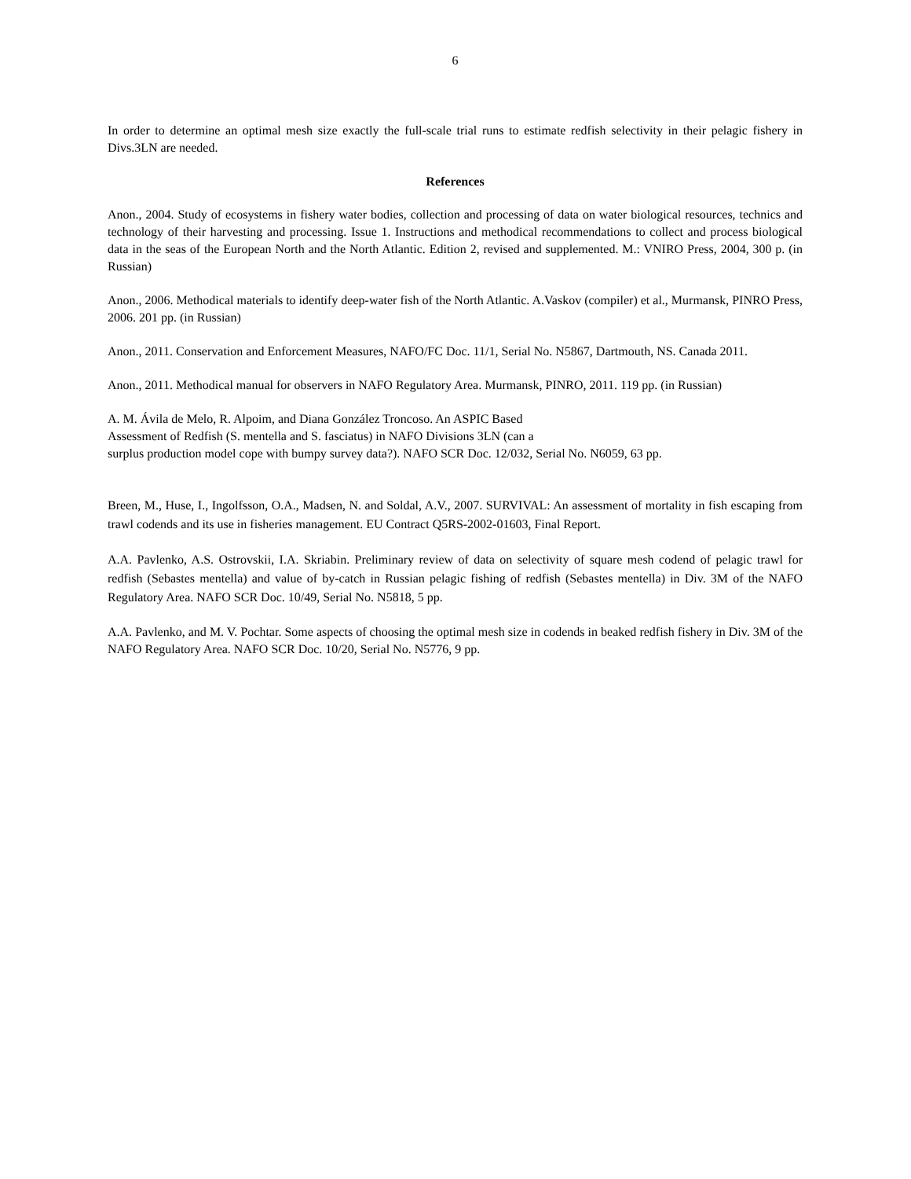6
In order to determine an optimal mesh size exactly the full-scale trial runs to estimate redfish selectivity in their pelagic fishery in Divs.3LN are needed.
References
Anon., 2004. Study of ecosystems in fishery water bodies, collection and processing of data on water biological resources, technics and technology of their harvesting and processing. Issue 1. Instructions and methodical recommendations to collect and process biological data in the seas of the European North and the North Atlantic. Edition 2, revised and supplemented. M.: VNIRO Press, 2004, 300 p. (in Russian)
Anon., 2006. Methodical materials to identify deep-water fish of the North Atlantic. A.Vaskov (compiler) et al., Murmansk, PINRO Press, 2006. 201 pp. (in Russian)
Anon., 2011. Conservation and Enforcement Measures, NAFO/FC Doc. 11/1, Serial No. N5867, Dartmouth, NS. Canada 2011.
Anon., 2011. Methodical manual for observers in NAFO Regulatory Area. Murmansk, PINRO, 2011. 119 pp. (in Russian)
A. M. Ávila de Melo, R. Alpoim, and Diana González Troncoso. An ASPIC Based
Assessment of Redfish (S. mentella and S. fasciatus) in NAFO Divisions 3LN (can a
surplus production model cope with bumpy survey data?). NAFO SCR Doc. 12/032, Serial No. N6059, 63 pp.
Breen, M., Huse, I., Ingolfsson, O.A., Madsen, N. and Soldal, A.V., 2007. SURVIVAL: An assessment of mortality in fish escaping from trawl codends and its use in fisheries management. EU Contract Q5RS-2002-01603, Final Report.
A.A. Pavlenko, A.S. Ostrovskii, I.A. Skriabin. Preliminary review of data on selectivity of square mesh codend of pelagic trawl for redfish (Sebastes mentella) and value of by-catch in Russian pelagic fishing of redfish (Sebastes mentella) in Div. 3M of the NAFO Regulatory Area. NAFO SCR Doc. 10/49, Serial No. N5818, 5 pp.
A.A. Pavlenko, and M. V. Pochtar. Some aspects of choosing the optimal mesh size in codends in beaked redfish fishery in Div. 3M of the NAFO Regulatory Area. NAFO SCR Doc. 10/20, Serial No. N5776, 9 pp.